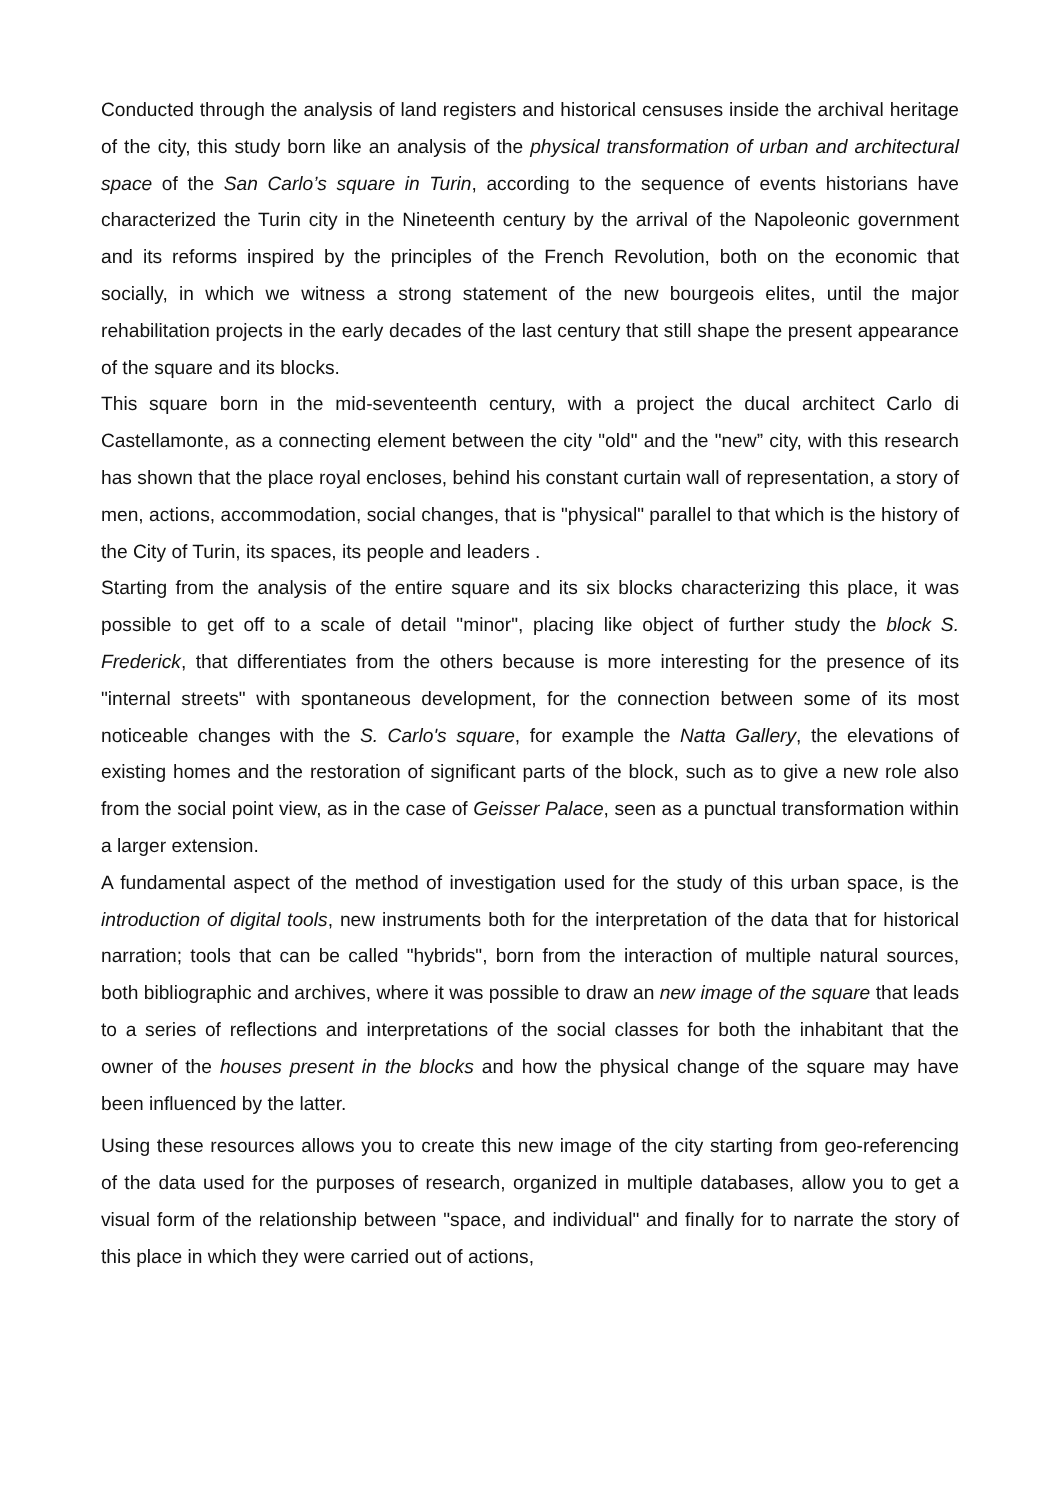Conducted through the analysis of land registers and historical censuses inside the archival heritage of the city, this study born like an analysis of the physical transformation of urban and architectural space of the San Carlo’s square in Turin, according to the sequence of events historians have characterized the Turin city in the Nineteenth century by the arrival of the Napoleonic government and its reforms inspired by the principles of the French Revolution, both on the economic that socially, in which we witness a strong statement of the new bourgeois elites, until the major rehabilitation projects in the early decades of the last century that still shape the present appearance of the square and its blocks.
This square born in the mid-seventeenth century, with a project the ducal architect Carlo di Castellamonte, as a connecting element between the city "old" and the "new” city, with this research has shown that the place royal encloses, behind his constant curtain wall of representation, a story of men, actions, accommodation, social changes, that is "physical" parallel to that which is the history of the City of Turin, its spaces, its people and leaders .
Starting from the analysis of the entire square and its six blocks characterizing this place, it was possible to get off to a scale of detail "minor", placing like object of further study the block S. Frederick, that differentiates from the others because is more interesting for the presence of its "internal streets" with spontaneous development, for the connection between some of its most noticeable changes with the S. Carlo's square, for example the Natta Gallery, the elevations of existing homes and the restoration of significant parts of the block, such as to give a new role also from the social point view, as in the case of Geisser Palace, seen as a punctual transformation within a larger extension.
A fundamental aspect of the method of investigation used for the study of this urban space, is the introduction of digital tools, new instruments both for the interpretation of the data that for historical narration; tools that can be called "hybrids", born from the interaction of multiple natural sources, both bibliographic and archives, where it was possible to draw an new image of the square that leads to a series of reflections and interpretations of the social classes for both the inhabitant that the owner of the houses present in the blocks and how the physical change of the square may have been influenced by the latter.
Using these resources allows you to create this new image of the city starting from geo-referencing of the data used for the purposes of research, organized in multiple databases, allow you to get a visual form of the relationship between "space, and individual" and finally for to narrate the story of this place in which they were carried out of actions,